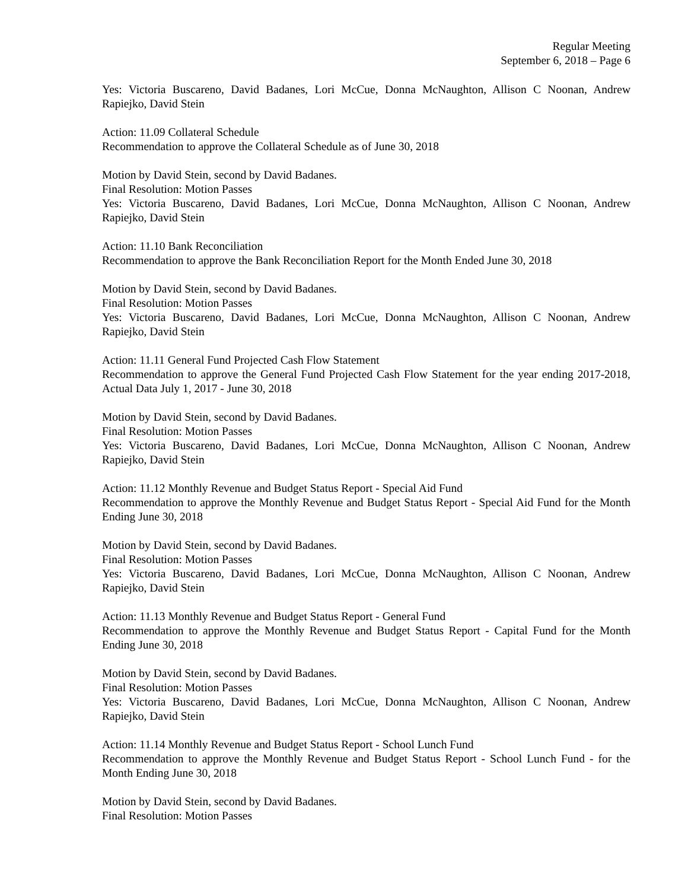Regular Meeting
September 6, 2018 – Page 6
Yes: Victoria Buscareno, David Badanes, Lori McCue, Donna McNaughton, Allison C Noonan, Andrew Rapiejko, David Stein
Action: 11.09 Collateral Schedule
Recommendation to approve the Collateral Schedule as of June 30, 2018
Motion by David Stein, second by David Badanes.
Final Resolution: Motion Passes
Yes: Victoria Buscareno, David Badanes, Lori McCue, Donna McNaughton, Allison C Noonan, Andrew Rapiejko, David Stein
Action: 11.10 Bank Reconciliation
Recommendation to approve the Bank Reconciliation Report for the Month Ended June 30, 2018
Motion by David Stein, second by David Badanes.
Final Resolution: Motion Passes
Yes: Victoria Buscareno, David Badanes, Lori McCue, Donna McNaughton, Allison C Noonan, Andrew Rapiejko, David Stein
Action: 11.11 General Fund Projected Cash Flow Statement
Recommendation to approve the General Fund Projected Cash Flow Statement for the year ending 2017-2018, Actual Data July 1, 2017 - June 30, 2018
Motion by David Stein, second by David Badanes.
Final Resolution: Motion Passes
Yes: Victoria Buscareno, David Badanes, Lori McCue, Donna McNaughton, Allison C Noonan, Andrew Rapiejko, David Stein
Action: 11.12 Monthly Revenue and Budget Status Report - Special Aid Fund
Recommendation to approve the Monthly Revenue and Budget Status Report - Special Aid Fund for the Month Ending June 30, 2018
Motion by David Stein, second by David Badanes.
Final Resolution: Motion Passes
Yes: Victoria Buscareno, David Badanes, Lori McCue, Donna McNaughton, Allison C Noonan, Andrew Rapiejko, David Stein
Action: 11.13 Monthly Revenue and Budget Status Report - General Fund
Recommendation to approve the Monthly Revenue and Budget Status Report - Capital Fund for the Month Ending June 30, 2018
Motion by David Stein, second by David Badanes.
Final Resolution: Motion Passes
Yes: Victoria Buscareno, David Badanes, Lori McCue, Donna McNaughton, Allison C Noonan, Andrew Rapiejko, David Stein
Action: 11.14 Monthly Revenue and Budget Status Report - School Lunch Fund
Recommendation to approve the Monthly Revenue and Budget Status Report - School Lunch Fund - for the Month Ending June 30, 2018
Motion by David Stein, second by David Badanes.
Final Resolution: Motion Passes